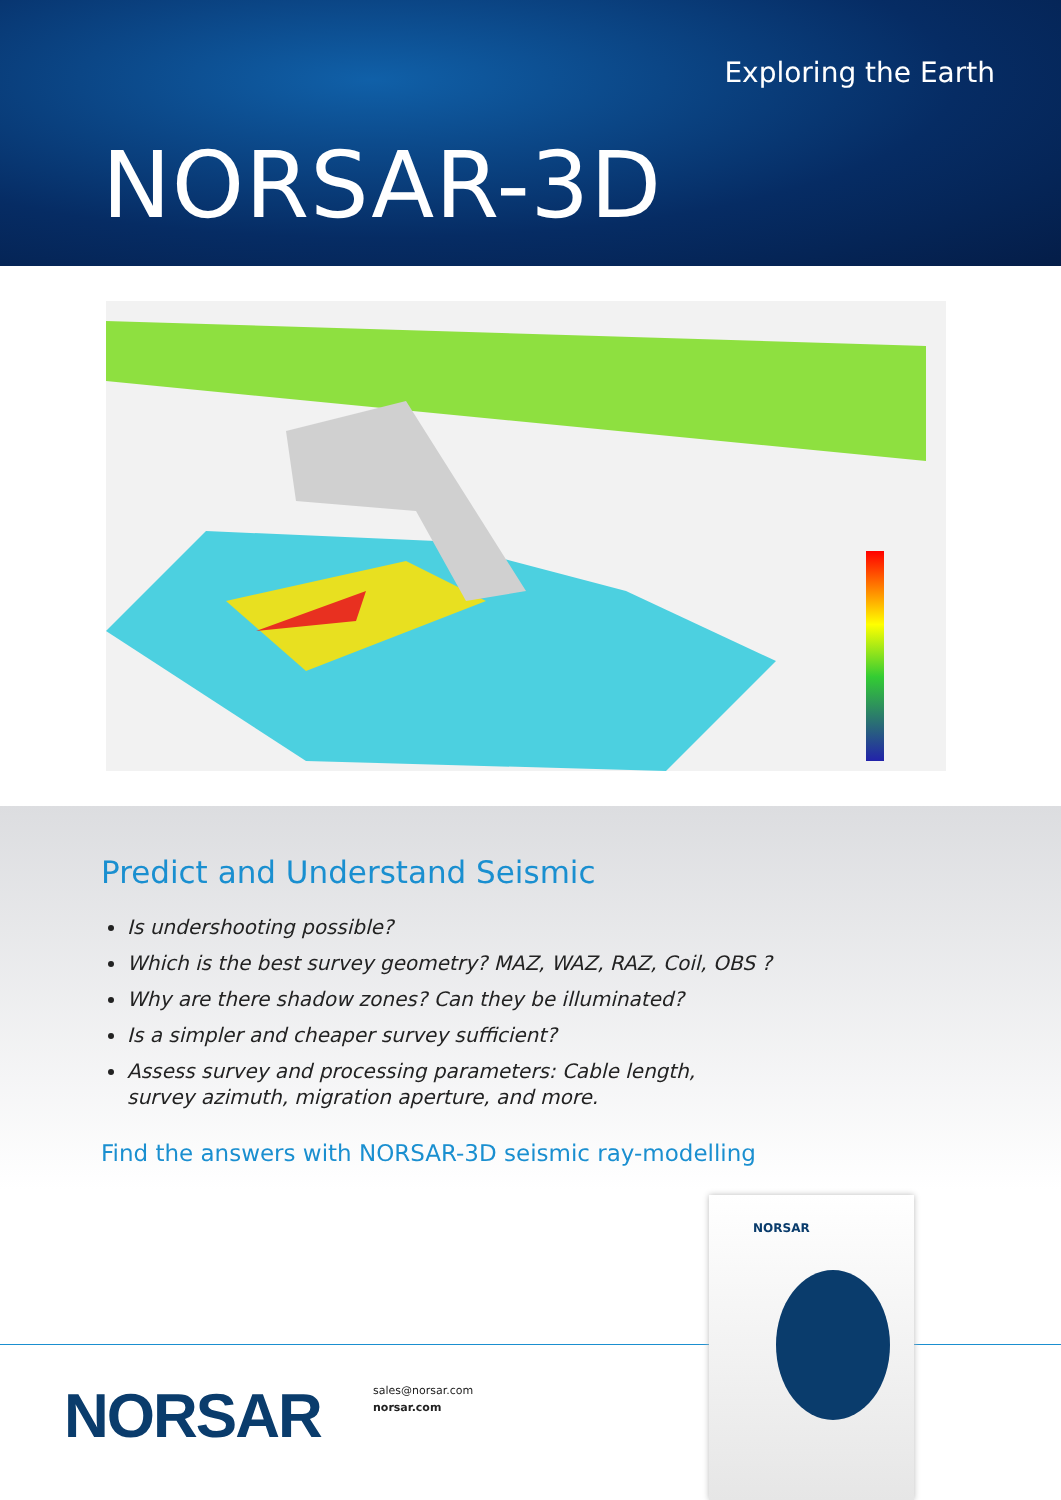Exploring the Earth
NORSAR-3D
Predict and Understand Seismic
Is undershooting possible?
Which is the best survey geometry? MAZ, WAZ, RAZ, Coil, OBS ?
Why are there shadow zones? Can they be illuminated?
Is a simpler and cheaper survey sufficient?
Assess survey and processing parameters: Cable length,
survey azimuth, migration aperture, and more.
Find the answers with NORSAR-3D seismic ray-modelling
NORSAR
sales@norsar.com
norsar.com
NORSAR